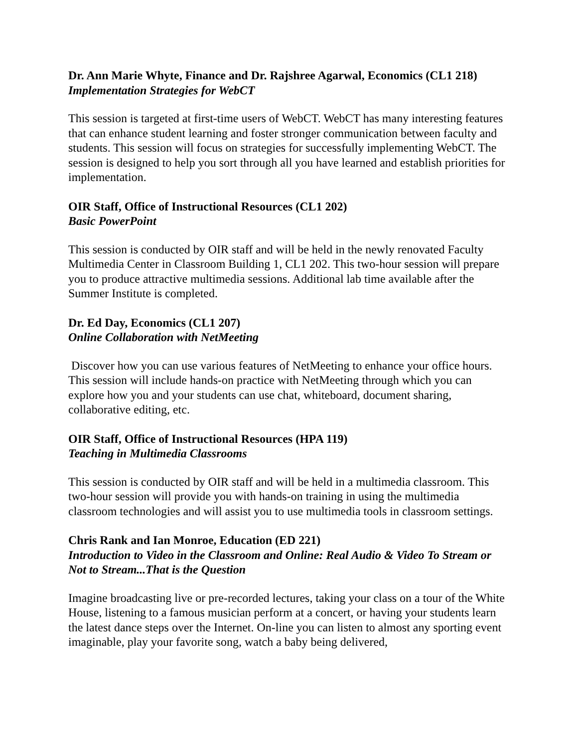Dr. Ann Marie Whyte, Finance and Dr. Rajshree Agarwal, Economics (CL1 218)
Implementation Strategies for WebCT
This session is targeted at first-time users of WebCT. WebCT has many interesting features that can enhance student learning and foster stronger communication between faculty and students. This session will focus on strategies for successfully implementing WebCT. The session is designed to help you sort through all you have learned and establish priorities for implementation.
OIR Staff, Office of Instructional Resources (CL1 202)
Basic PowerPoint
This session is conducted by OIR staff and will be held in the newly renovated Faculty Multimedia Center in Classroom Building 1, CL1 202. This two-hour session will prepare you to produce attractive multimedia sessions. Additional lab time available after the Summer Institute is completed.
Dr. Ed Day, Economics (CL1 207)
Online Collaboration with NetMeeting
Discover how you can use various features of NetMeeting to enhance your office hours. This session will include hands-on practice with NetMeeting through which you can explore how you and your students can use chat, whiteboard, document sharing, collaborative editing, etc.
OIR Staff, Office of Instructional Resources (HPA 119)
Teaching in Multimedia Classrooms
This session is conducted by OIR staff and will be held in a multimedia classroom. This two-hour session will provide you with hands-on training in using the multimedia classroom technologies and will assist you to use multimedia tools in classroom settings.
Chris Rank and Ian Monroe, Education (ED 221)
Introduction to Video in the Classroom and Online: Real Audio & Video To Stream or Not to Stream...That is the Question
Imagine broadcasting live or pre-recorded lectures, taking your class on a tour of the White House, listening to a famous musician perform at a concert, or having your students learn the latest dance steps over the Internet. On-line you can listen to almost any sporting event imaginable, play your favorite song, watch a baby being delivered,